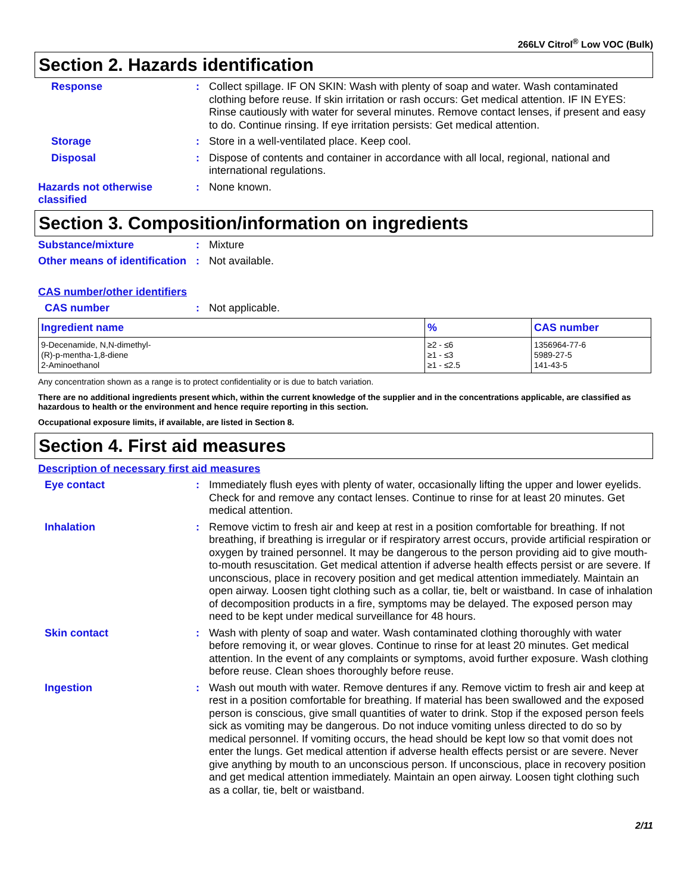266LV Citrol<sup>®</sup> Low VOC (Bulk)
Section 2. Hazards identification
Response : Collect spillage. IF ON SKIN: Wash with plenty of soap and water. Wash contaminated clothing before reuse. If skin irritation or rash occurs: Get medical attention. IF IN EYES: Rinse cautiously with water for several minutes. Remove contact lenses, if present and easy to do. Continue rinsing. If eye irritation persists: Get medical attention.
Storage : Store in a well-ventilated place. Keep cool.
Disposal : Dispose of contents and container in accordance with all local, regional, national and international regulations.
Hazards not otherwise classified
: None known.
Section 3. Composition/information on ingredients
Substance/mixture : Mixture
Other means of identification
: Not available.
CAS number/other identifiers
CAS number : Not applicable.
| Ingredient name | % | CAS number |
| --- | --- | --- |
| 9-Decenamide, N,N-dimethyl- (R)-p-mentha-1,8-diene 2-Aminoethanol | ≥2 - ≤6 ≥1 - ≤3 ≥1 - ≤2.5 | 1356964-77-6 5989-27-5 141-43-5 |
Any concentration shown as a range is to protect confidentiality or is due to batch variation.
There are no additional ingredients present which, within the current knowledge of the supplier and in the concentrations applicable, are classified as hazardous to health or the environment and hence require reporting in this section.
Occupational exposure limits, if available, are listed in Section 8.
Section 4. First aid measures
Description of necessary first aid measures
Eye contact : Immediately flush eyes with plenty of water, occasionally lifting the upper and lower eyelids. Check for and remove any contact lenses. Continue to rinse for at least 20 minutes. Get medical attention.
Inhalation : Remove victim to fresh air and keep at rest in a position comfortable for breathing. If not breathing, if breathing is irregular or if respiratory arrest occurs, provide artificial respiration or oxygen by trained personnel. It may be dangerous to the person providing aid to give mouth-to-mouth resuscitation. Get medical attention if adverse health effects persist or are severe. If unconscious, place in recovery position and get medical attention immediately. Maintain an open airway. Loosen tight clothing such as a collar, tie, belt or waistband. In case of inhalation of decomposition products in a fire, symptoms may be delayed. The exposed person may need to be kept under medical surveillance for 48 hours.
Skin contact : Wash with plenty of soap and water. Wash contaminated clothing thoroughly with water before removing it, or wear gloves. Continue to rinse for at least 20 minutes. Get medical attention. In the event of any complaints or symptoms, avoid further exposure. Wash clothing before reuse. Clean shoes thoroughly before reuse.
Ingestion : Wash out mouth with water. Remove dentures if any. Remove victim to fresh air and keep at rest in a position comfortable for breathing. If material has been swallowed and the exposed person is conscious, give small quantities of water to drink. Stop if the exposed person feels sick as vomiting may be dangerous. Do not induce vomiting unless directed to do so by medical personnel. If vomiting occurs, the head should be kept low so that vomit does not enter the lungs. Get medical attention if adverse health effects persist or are severe. Never give anything by mouth to an unconscious person. If unconscious, place in recovery position and get medical attention immediately. Maintain an open airway. Loosen tight clothing such as a collar, tie, belt or waistband.
2/11